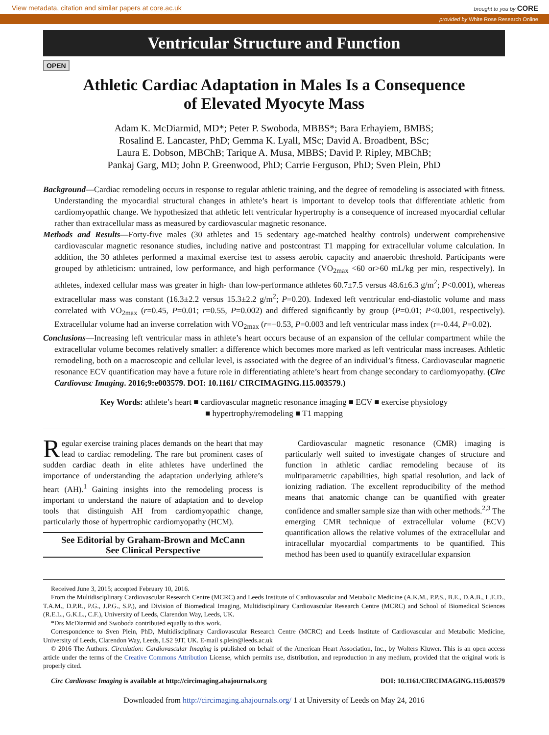View metadata, citation and similar papers at core.ac.uk brought to you by CORE
provided by White Rose Research Online
Ventricular Structure and Function
OPEN
Athletic Cardiac Adaptation in Males Is a Consequence
of Elevated Myocyte Mass
Adam K. McDiarmid, MD*; Peter P. Swoboda, MBBS*; Bara Erhayiem, BMBS;
Rosalind E. Lancaster, PhD; Gemma K. Lyall, MSc; David A. Broadbent, BSc;
Laura E. Dobson, MBChB; Tarique A. Musa, MBBS; David P. Ripley, MBChB;
Pankaj Garg, MD; John P. Greenwood, PhD; Carrie Ferguson, PhD; Sven Plein, PhD
Background—Cardiac remodeling occurs in response to regular athletic training, and the degree of remodeling is associated with fitness. Understanding the myocardial structural changes in athlete’s heart is important to develop tools that differentiate athletic from cardiomyopathic change. We hypothesized that athletic left ventricular hypertrophy is a consequence of increased myocardial cellular rather than extracellular mass as measured by cardiovascular magnetic resonance.
Methods and Results—Forty-five males (30 athletes and 15 sedentary age-matched healthy controls) underwent comprehensive cardiovascular magnetic resonance studies, including native and postcontrast T1 mapping for extracellular volume calculation. In addition, the 30 athletes performed a maximal exercise test to assess aerobic capacity and anaerobic threshold. Participants were grouped by athleticism: untrained, low performance, and high performance (VO<sub>2max</sub> <60 or>60 mL/kg per min, respectively). In athletes, indexed cellular mass was greater in high- than low-performance athletes 60.7±7.5 versus 48.6±6.3 g/m<sup>2</sup>; P<0.001), whereas extracellular mass was constant (16.3±2.2 versus 15.3±2.2 g/m<sup>2</sup>; P=0.20). Indexed left ventricular end-diastolic volume and mass correlated with VO<sub>2max</sub> (r=0.45, P=0.01; r=0.55, P=0.002) and differed significantly by group (P=0.01; P<0.001, respectively). Extracellular volume had an inverse correlation with VO<sub>2max</sub> (r=−0.53, P=0.003 and left ventricular mass index (r=-0.44, P=0.02).
Conclusions—Increasing left ventricular mass in athlete’s heart occurs because of an expansion of the cellular compartment while the extracellular volume becomes relatively smaller: a difference which becomes more marked as left ventricular mass increases. Athletic remodeling, both on a macroscopic and cellular level, is associated with the degree of an individual’s fitness. Cardiovascular magnetic resonance ECV quantification may have a future role in differentiating athlete’s heart from change secondary to cardiomyopathy. (Circ Cardiovasc Imaging. 2016;9:e003579. DOI: 10.1161/ CIRCIMAGING.115.003579.)
Key Words: athlete’s heart ■ cardiovascular magnetic resonance imaging ■ ECV ■ exercise physiology
■ hypertrophy/remodeling ■ T1 mapping
Regular exercise training places demands on the heart that may lead to cardiac remodeling. The rare but prominent cases of sudden cardiac death in elite athletes have underlined the importance of understanding the adaptation underlying athlete’s heart (AH).<sup>1</sup> Gaining insights into the remodeling process is important to understand the nature of adaptation and to develop tools that distinguish AH from cardiomyopathic change, particularly those of hypertrophic cardiomyopathy (HCM).
See Editorial by Graham-Brown and McCann
See Clinical Perspective
Cardiovascular magnetic resonance (CMR) imaging is particularly well suited to investigate changes of structure and function in athletic cardiac remodeling because of its multiparametric capabilities, high spatial resolution, and lack of ionizing radiation. The excellent reproducibility of the method means that anatomic change can be quantified with greater confidence and smaller sample size than with other methods.<sup>2,3</sup> The emerging CMR technique of extracellular volume (ECV) quantification allows the relative volumes of the extracellular and intracellular myocardial compartments to be quantified. This method has been used to quantify extracellular expansion
Received June 3, 2015; accepted February 10, 2016.
From the Multidisciplinary Cardiovascular Research Centre (MCRC) and Leeds Institute of Cardiovascular and Metabolic Medicine (A.K.M., P.P.S., B.E., D.A.B., L.E.D., T.A.M., D.P.R., P.G., J.P.G., S.P.), and Division of Biomedical Imaging, Multidisciplinary Cardiovascular Research Centre (MCRC) and School of Biomedical Sciences (R.E.L., G.K.L., C.F.), University of Leeds, Clarendon Way, Leeds, UK.
*Drs McDiarmid and Swoboda contributed equally to this work.
Correspondence to Sven Plein, PhD, Multidisciplinary Cardiovascular Research Centre (MCRC) and Leeds Institute of Cardiovascular and Metabolic Medicine, University of Leeds, Clarendon Way, Leeds, LS2 9JT, UK. E-mail s.plein@leeds.ac.uk
© 2016 The Authors. Circulation: Cardiovascular Imaging is published on behalf of the American Heart Association, Inc., by Wolters Kluwer. This is an open access article under the terms of the Creative Commons Attribution License, which permits use, distribution, and reproduction in any medium, provided that the original work is properly cited.
Circ Cardiovasc Imaging is available at http://circimaging.ahajournals.org DOI: 10.1161/CIRCIMAGING.115.003579
Downloaded from http://circimaging.ahajournals.org/ 1 at University of Leeds on May 24, 2016